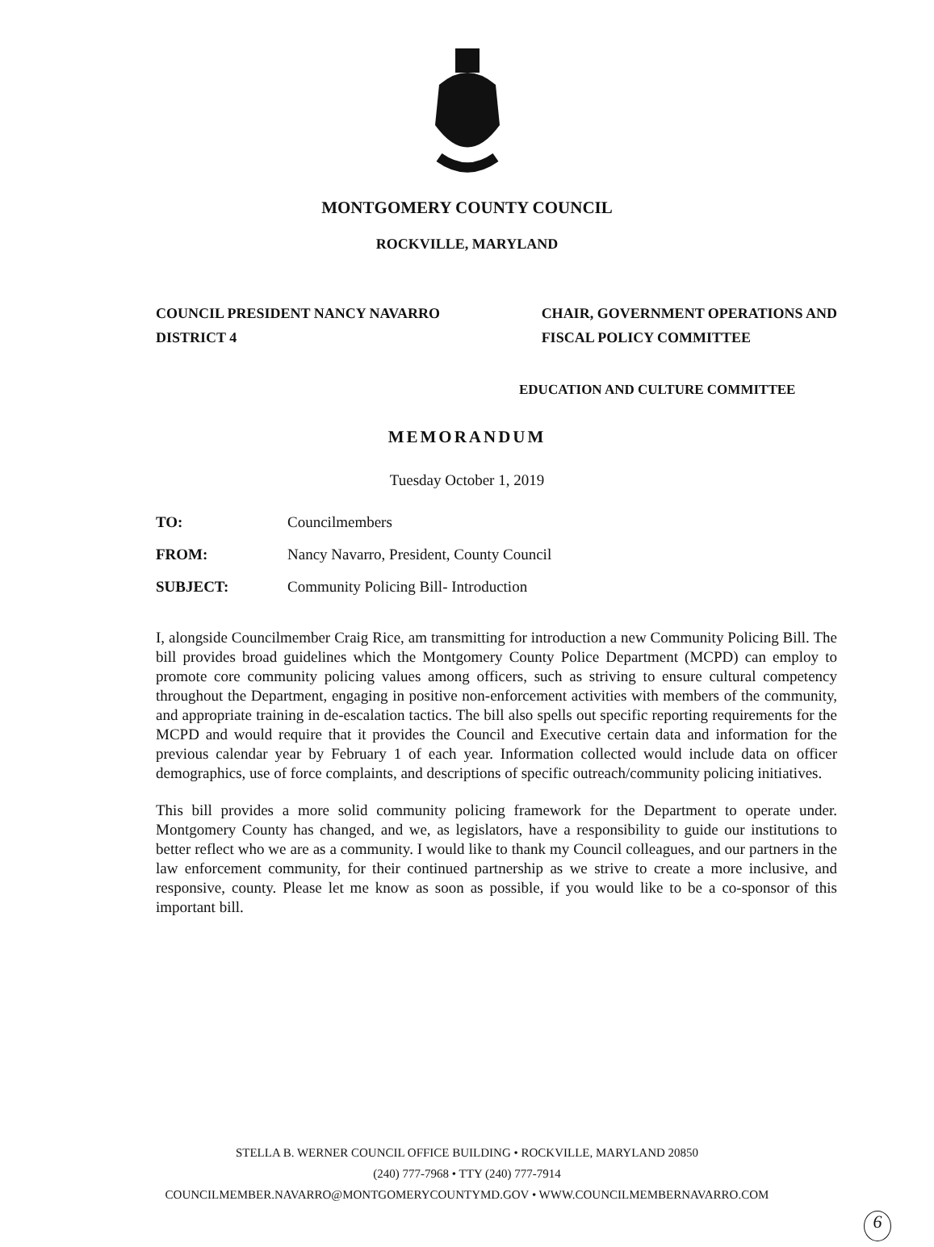MONTGOMERY COUNTY COUNCIL
ROCKVILLE, MARYLAND
COUNCIL PRESIDENT NANCY NAVARRO
DISTRICT 4
CHAIR, GOVERNMENT OPERATIONS AND
FISCAL POLICY COMMITTEE
EDUCATION AND CULTURE COMMITTEE
MEMORANDUM
Tuesday October 1, 2019
| TO: | Councilmembers |
| FROM: | Nancy Navarro, President, County Council |
| SUBJECT: | Community Policing Bill- Introduction |
I, alongside Councilmember Craig Rice, am transmitting for introduction a new Community Policing Bill. The bill provides broad guidelines which the Montgomery County Police Department (MCPD) can employ to promote core community policing values among officers, such as striving to ensure cultural competency throughout the Department, engaging in positive non-enforcement activities with members of the community, and appropriate training in de-escalation tactics. The bill also spells out specific reporting requirements for the MCPD and would require that it provides the Council and Executive certain data and information for the previous calendar year by February 1 of each year. Information collected would include data on officer demographics, use of force complaints, and descriptions of specific outreach/community policing initiatives.
This bill provides a more solid community policing framework for the Department to operate under. Montgomery County has changed, and we, as legislators, have a responsibility to guide our institutions to better reflect who we are as a community. I would like to thank my Council colleagues, and our partners in the law enforcement community, for their continued partnership as we strive to create a more inclusive, and responsive, county. Please let me know as soon as possible, if you would like to be a co-sponsor of this important bill.
STELLA B. WERNER COUNCIL OFFICE BUILDING • ROCKVILLE, MARYLAND 20850
(240) 777-7968 • TTY (240) 777-7914
COUNCILMEMBER.NAVARRO@MONTGOMERYCOUNTYMD.GOV • WWW.COUNCILMEMBERNAVARRO.COM
6